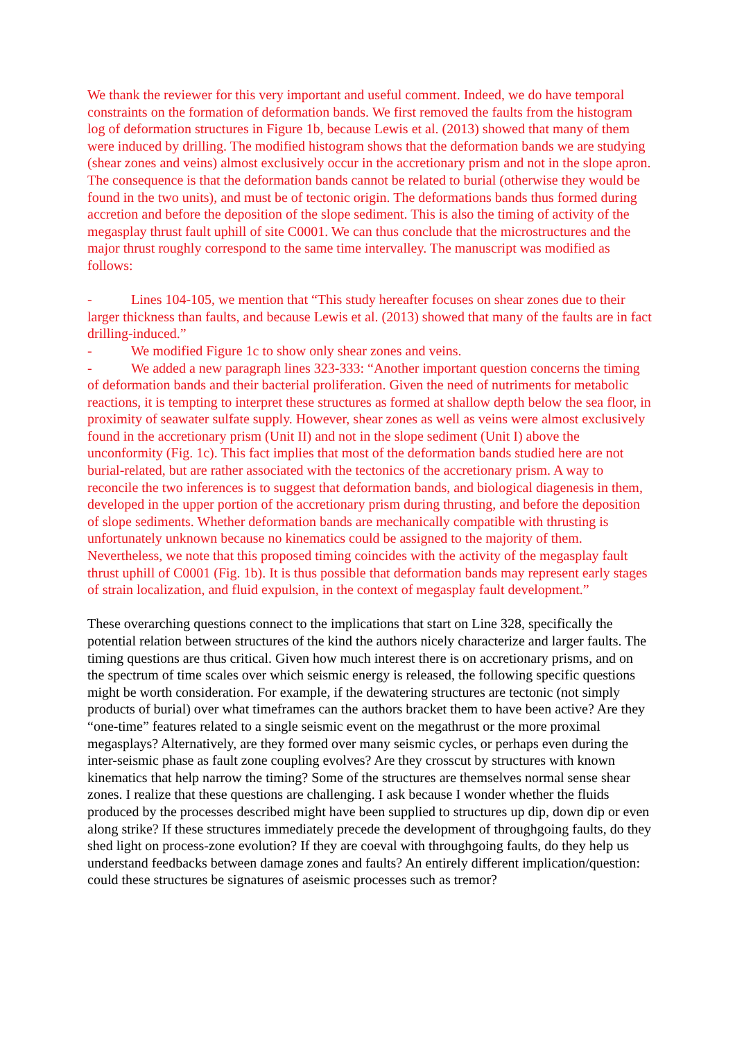We thank the reviewer for this very important and useful comment. Indeed, we do have temporal constraints on the formation of deformation bands. We first removed the faults from the histogram log of deformation structures in Figure 1b, because Lewis et al. (2013) showed that many of them were induced by drilling. The modified histogram shows that the deformation bands we are studying (shear zones and veins) almost exclusively occur in the accretionary prism and not in the slope apron. The consequence is that the deformation bands cannot be related to burial (otherwise they would be found in the two units), and must be of tectonic origin. The deformations bands thus formed during accretion and before the deposition of the slope sediment. This is also the timing of activity of the megasplay thrust fault uphill of site C0001. We can thus conclude that the microstructures and the major thrust roughly correspond to the same time intervalley. The manuscript was modified as follows:
- Lines 104-105, we mention that “This study hereafter focuses on shear zones due to their larger thickness than faults, and because Lewis et al. (2013) showed that many of the faults are in fact drilling-induced.”
- We modified Figure 1c to show only shear zones and veins.
- We added a new paragraph lines 323-333: “Another important question concerns the timing of deformation bands and their bacterial proliferation. Given the need of nutriments for metabolic reactions, it is tempting to interpret these structures as formed at shallow depth below the sea floor, in proximity of seawater sulfate supply. However, shear zones as well as veins were almost exclusively found in the accretionary prism (Unit II) and not in the slope sediment (Unit I) above the unconformity (Fig. 1c). This fact implies that most of the deformation bands studied here are not burial-related, but are rather associated with the tectonics of the accretionary prism. A way to reconcile the two inferences is to suggest that deformation bands, and biological diagenesis in them, developed in the upper portion of the accretionary prism during thrusting, and before the deposition of slope sediments. Whether deformation bands are mechanically compatible with thrusting is unfortunately unknown because no kinematics could be assigned to the majority of them. Nevertheless, we note that this proposed timing coincides with the activity of the megasplay fault thrust uphill of C0001 (Fig. 1b). It is thus possible that deformation bands may represent early stages of strain localization, and fluid expulsion, in the context of megasplay fault development.”
These overarching questions connect to the implications that start on Line 328, specifically the potential relation between structures of the kind the authors nicely characterize and larger faults. The timing questions are thus critical. Given how much interest there is on accretionary prisms, and on the spectrum of time scales over which seismic energy is released, the following specific questions might be worth consideration. For example, if the dewatering structures are tectonic (not simply products of burial) over what timeframes can the authors bracket them to have been active? Are they “one-time” features related to a single seismic event on the megathrust or the more proximal megasplays? Alternatively, are they formed over many seismic cycles, or perhaps even during the inter-seismic phase as fault zone coupling evolves? Are they crosscut by structures with known kinematics that help narrow the timing? Some of the structures are themselves normal sense shear zones. I realize that these questions are challenging. I ask because I wonder whether the fluids produced by the processes described might have been supplied to structures up dip, down dip or even along strike? If these structures immediately precede the development of throughgoing faults, do they shed light on process-zone evolution? If they are coeval with throughgoing faults, do they help us understand feedbacks between damage zones and faults? An entirely different implication/question: could these structures be signatures of aseismic processes such as tremor?